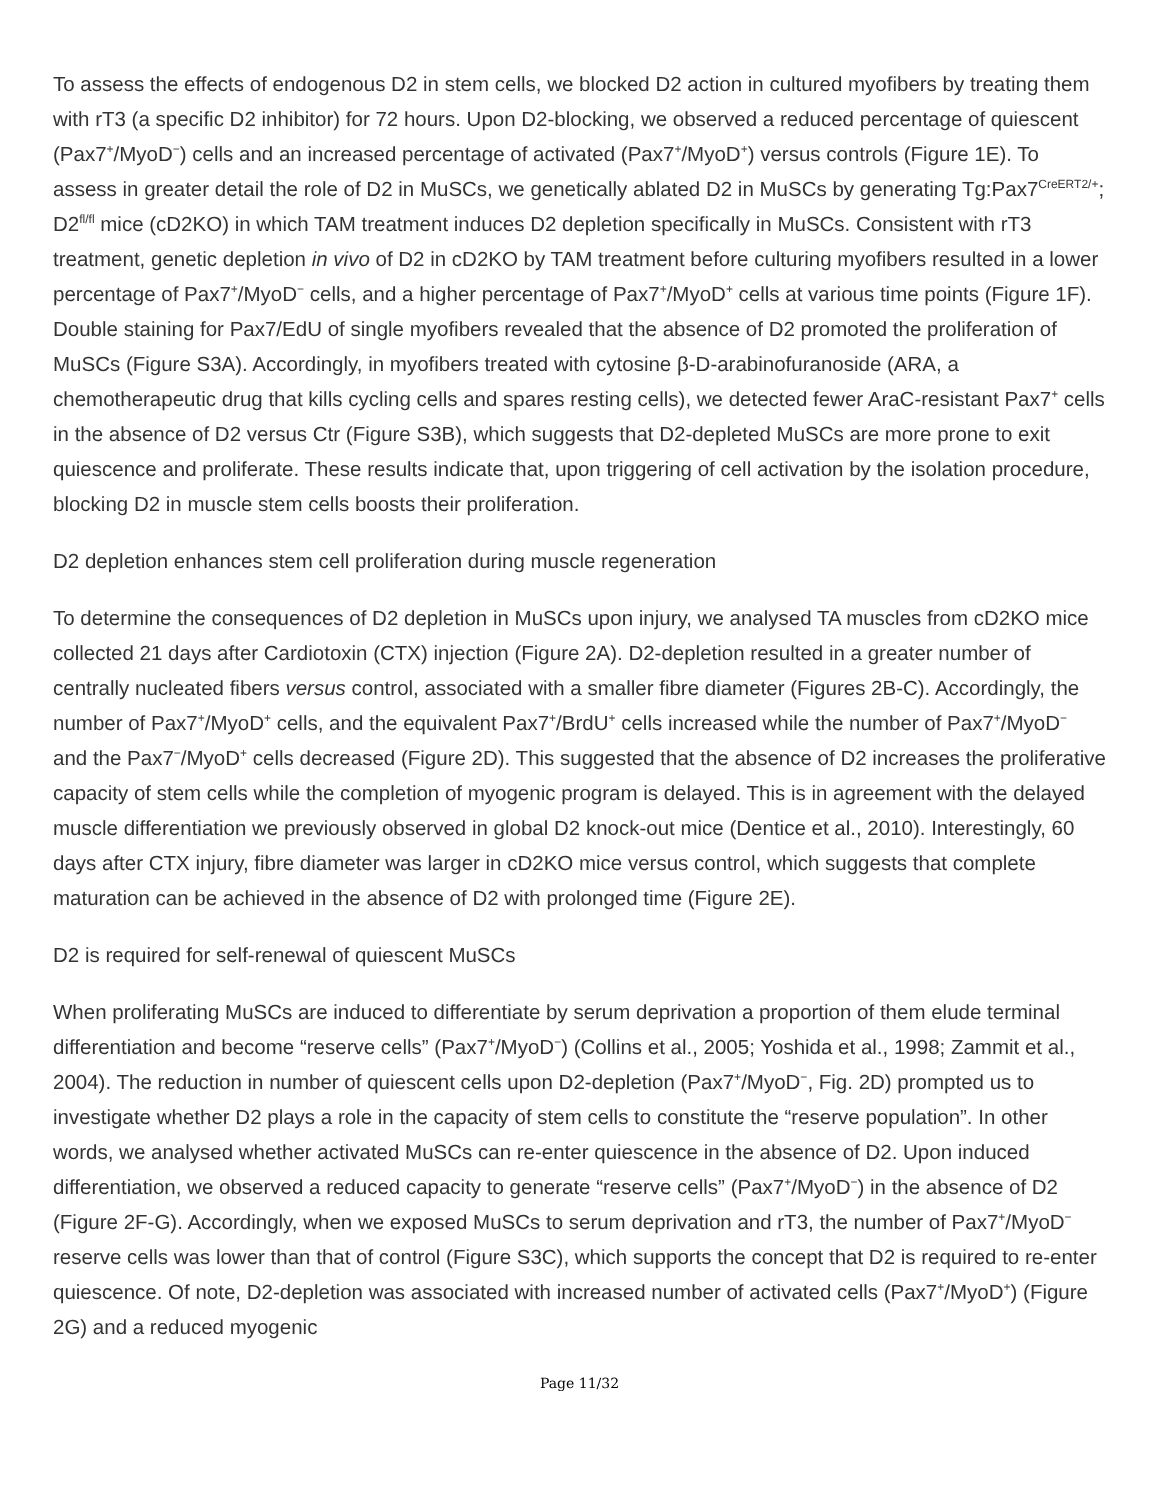To assess the effects of endogenous D2 in stem cells, we blocked D2 action in cultured myofibers by treating them with rT3 (a specific D2 inhibitor) for 72 hours. Upon D2-blocking, we observed a reduced percentage of quiescent (Pax7<sup>+</sup>/MyoD<sup>−</sup>) cells and an increased percentage of activated (Pax7<sup>+</sup>/MyoD<sup>+</sup>) versus controls (Figure 1E). To assess in greater detail the role of D2 in MuSCs, we genetically ablated D2 in MuSCs by generating Tg:Pax7<sup>CreERT2/+</sup>; D2<sup>fl/fl</sup> mice (cD2KO) in which TAM treatment induces D2 depletion specifically in MuSCs. Consistent with rT3 treatment, genetic depletion in vivo of D2 in cD2KO by TAM treatment before culturing myofibers resulted in a lower percentage of Pax7<sup>+</sup>/MyoD<sup>−</sup> cells, and a higher percentage of Pax7<sup>+</sup>/MyoD<sup>+</sup> cells at various time points (Figure 1F). Double staining for Pax7/EdU of single myofibers revealed that the absence of D2 promoted the proliferation of MuSCs (Figure S3A). Accordingly, in myofibers treated with cytosine β-D-arabinofuranoside (ARA, a chemotherapeutic drug that kills cycling cells and spares resting cells), we detected fewer AraC-resistant Pax7<sup>+</sup> cells in the absence of D2 versus Ctr (Figure S3B), which suggests that D2-depleted MuSCs are more prone to exit quiescence and proliferate. These results indicate that, upon triggering of cell activation by the isolation procedure, blocking D2 in muscle stem cells boosts their proliferation.
D2 depletion enhances stem cell proliferation during muscle regeneration
To determine the consequences of D2 depletion in MuSCs upon injury, we analysed TA muscles from cD2KO mice collected 21 days after Cardiotoxin (CTX) injection (Figure 2A). D2-depletion resulted in a greater number of centrally nucleated fibers versus control, associated with a smaller fibre diameter (Figures 2B-C). Accordingly, the number of Pax7<sup>+</sup>/MyoD<sup>+</sup> cells, and the equivalent Pax7<sup>+</sup>/BrdU<sup>+</sup> cells increased while the number of Pax7<sup>+</sup>/MyoD<sup>−</sup> and the Pax7<sup>−</sup>/MyoD<sup>+</sup> cells decreased (Figure 2D). This suggested that the absence of D2 increases the proliferative capacity of stem cells while the completion of myogenic program is delayed. This is in agreement with the delayed muscle differentiation we previously observed in global D2 knock-out mice (Dentice et al., 2010). Interestingly, 60 days after CTX injury, fibre diameter was larger in cD2KO mice versus control, which suggests that complete maturation can be achieved in the absence of D2 with prolonged time (Figure 2E).
D2 is required for self-renewal of quiescent MuSCs
When proliferating MuSCs are induced to differentiate by serum deprivation a proportion of them elude terminal differentiation and become “reserve cells” (Pax7<sup>+</sup>/MyoD<sup>−</sup>) (Collins et al., 2005; Yoshida et al., 1998; Zammit et al., 2004). The reduction in number of quiescent cells upon D2-depletion (Pax7<sup>+</sup>/MyoD<sup>−</sup>, Fig. 2D) prompted us to investigate whether D2 plays a role in the capacity of stem cells to constitute the “reserve population”. In other words, we analysed whether activated MuSCs can re-enter quiescence in the absence of D2. Upon induced differentiation, we observed a reduced capacity to generate “reserve cells” (Pax7<sup>+</sup>/MyoD<sup>−</sup>) in the absence of D2 (Figure 2F-G). Accordingly, when we exposed MuSCs to serum deprivation and rT3, the number of Pax7<sup>+</sup>/MyoD<sup>−</sup> reserve cells was lower than that of control (Figure S3C), which supports the concept that D2 is required to re-enter quiescence. Of note, D2-depletion was associated with increased number of activated cells (Pax7<sup>+</sup>/MyoD<sup>+</sup>) (Figure 2G) and a reduced myogenic
Page 11/32